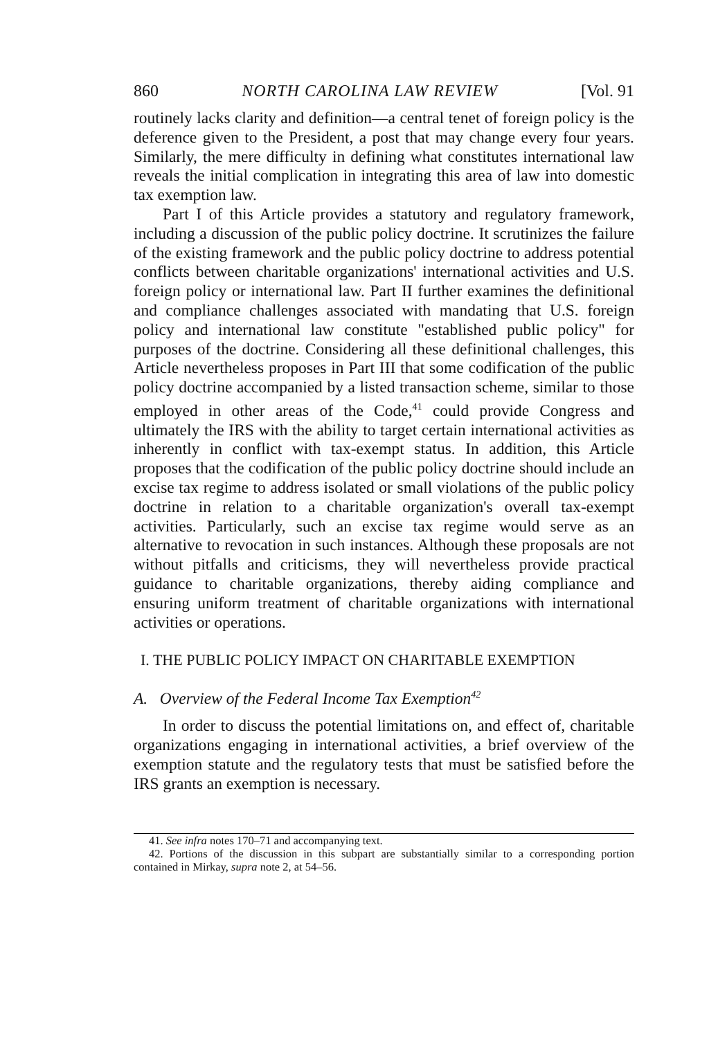860 NORTH CAROLINA LAW REVIEW [Vol. 91
routinely lacks clarity and definition—a central tenet of foreign policy is the deference given to the President, a post that may change every four years. Similarly, the mere difficulty in defining what constitutes international law reveals the initial complication in integrating this area of law into domestic tax exemption law.
Part I of this Article provides a statutory and regulatory framework, including a discussion of the public policy doctrine. It scrutinizes the failure of the existing framework and the public policy doctrine to address potential conflicts between charitable organizations' international activities and U.S. foreign policy or international law. Part II further examines the definitional and compliance challenges associated with mandating that U.S. foreign policy and international law constitute "established public policy" for purposes of the doctrine. Considering all these definitional challenges, this Article nevertheless proposes in Part III that some codification of the public policy doctrine accompanied by a listed transaction scheme, similar to those employed in other areas of the Code,<sup>41</sup> could provide Congress and ultimately the IRS with the ability to target certain international activities as inherently in conflict with tax-exempt status. In addition, this Article proposes that the codification of the public policy doctrine should include an excise tax regime to address isolated or small violations of the public policy doctrine in relation to a charitable organization's overall tax-exempt activities. Particularly, such an excise tax regime would serve as an alternative to revocation in such instances. Although these proposals are not without pitfalls and criticisms, they will nevertheless provide practical guidance to charitable organizations, thereby aiding compliance and ensuring uniform treatment of charitable organizations with international activities or operations.
I. THE PUBLIC POLICY IMPACT ON CHARITABLE EXEMPTION
A. Overview of the Federal Income Tax Exemption<sup>42</sup>
In order to discuss the potential limitations on, and effect of, charitable organizations engaging in international activities, a brief overview of the exemption statute and the regulatory tests that must be satisfied before the IRS grants an exemption is necessary.
41. See infra notes 170–71 and accompanying text.
42. Portions of the discussion in this subpart are substantially similar to a corresponding portion contained in Mirkay, supra note 2, at 54–56.